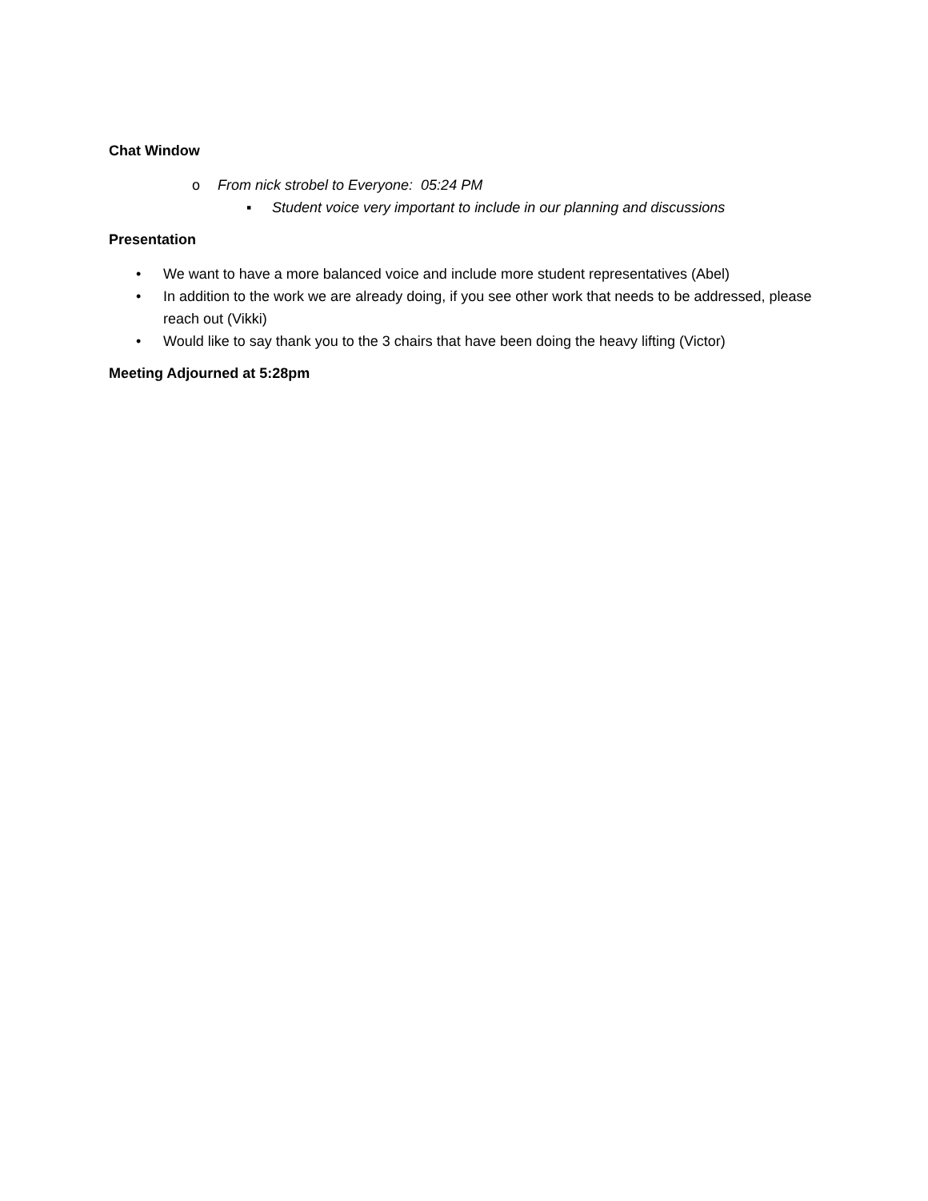Chat Window
o From nick strobel to Everyone: 05:24 PM
▪ Student voice very important to include in our planning and discussions
Presentation
• We want to have a more balanced voice and include more student representatives (Abel)
• In addition to the work we are already doing, if you see other work that needs to be addressed, please reach out (Vikki)
• Would like to say thank you to the 3 chairs that have been doing the heavy lifting (Victor)
Meeting Adjourned at 5:28pm